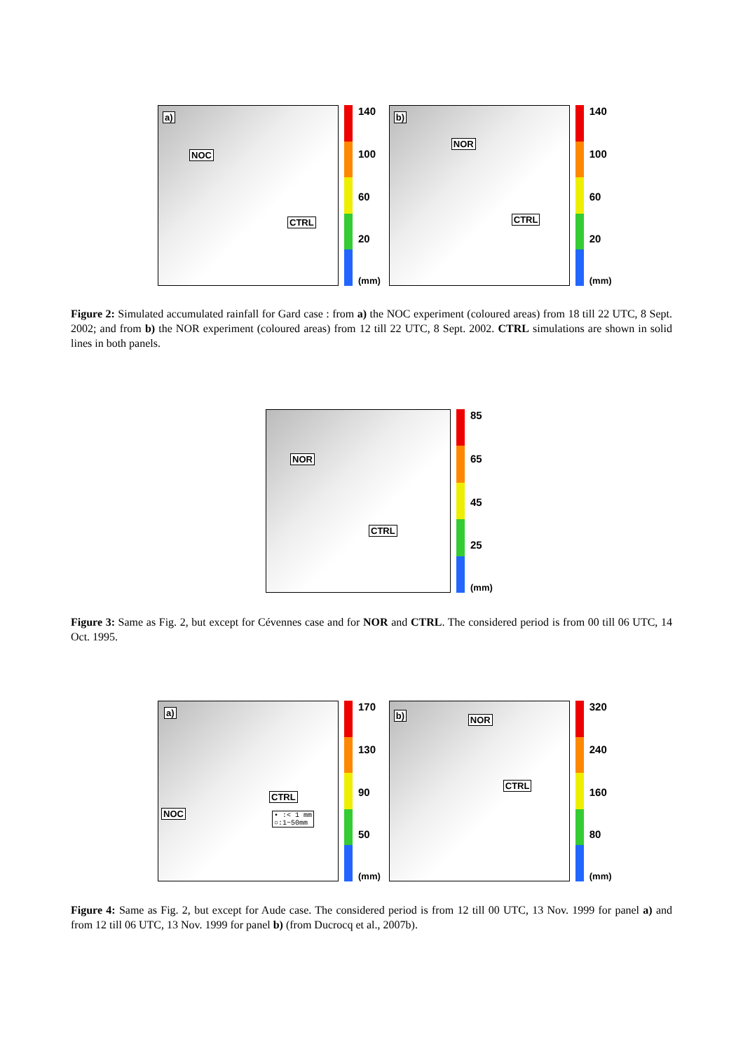a)
NOC
CTRL
140
100
60
20
(mm)
b)
NOR
CTRL
140
100
60
20
(mm)
Figure 2: Simulated accumulated rainfall for Gard case : from a) the NOC experiment (coloured areas) from 18 till 22 UTC, 8 Sept. 2002; and from b) the NOR experiment (coloured areas) from 12 till 22 UTC, 8 Sept. 2002. CTRL simulations are shown in solid lines in both panels.
NOR
CTRL
85
65
45
25
(mm)
Figure 3: Same as Fig. 2, but except for Cévennes case and for NOR and CTRL. The considered period is from 00 till 06 UTC, 14 Oct. 1995.
a)
NOC
CTRL
• :< 1 mm
○:1−50mm
170
130
90
50
(mm)
b) NOR
CTRL
320
240
160
80
(mm)
Figure 4: Same as Fig. 2, but except for Aude case. The considered period is from 12 till 00 UTC, 13 Nov. 1999 for panel a) and from 12 till 06 UTC, 13 Nov. 1999 for panel b) (from Ducrocq et al., 2007b).